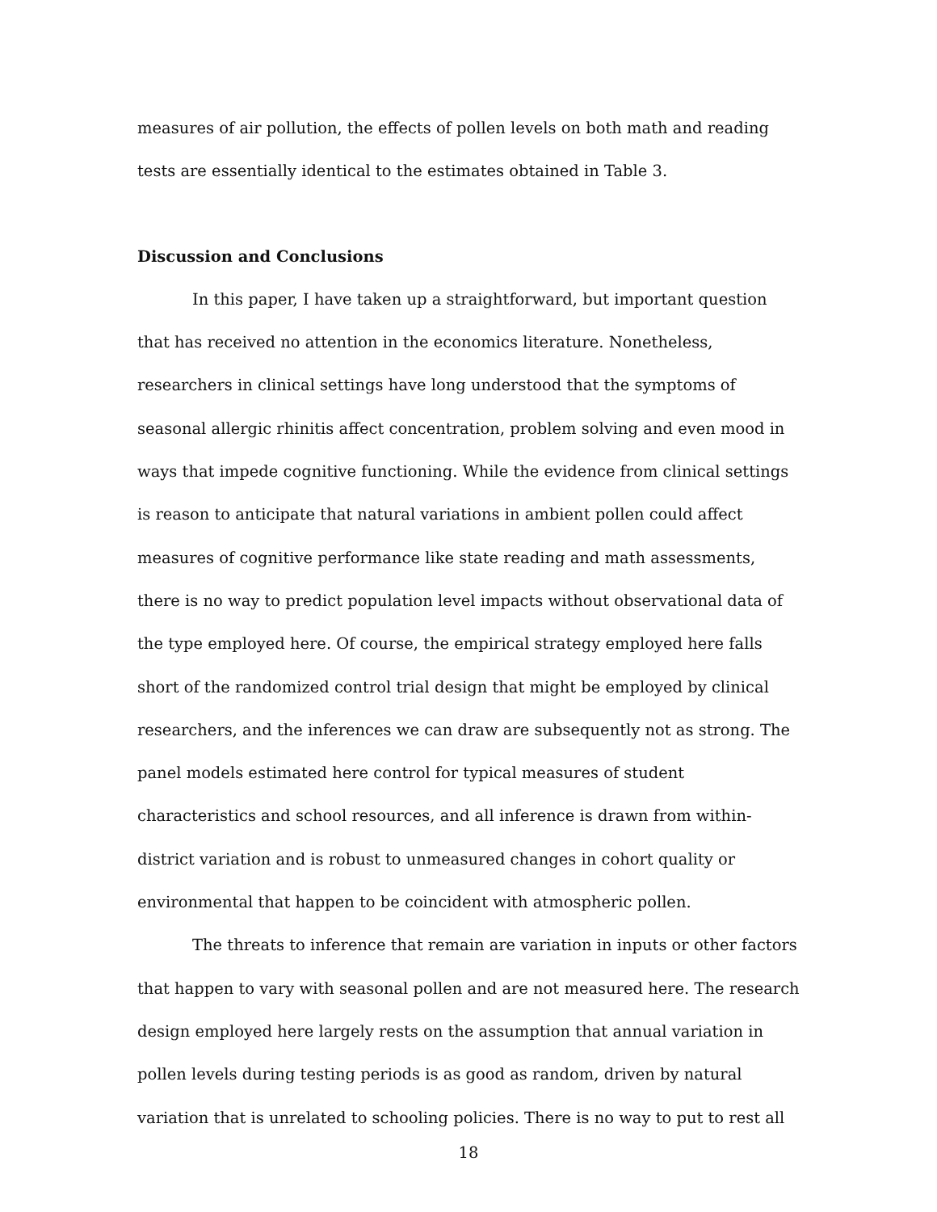measures of air pollution, the effects of pollen levels on both math and reading tests are essentially identical to the estimates obtained in Table 3.
Discussion and Conclusions
In this paper, I have taken up a straightforward, but important question that has received no attention in the economics literature. Nonetheless, researchers in clinical settings have long understood that the symptoms of seasonal allergic rhinitis affect concentration, problem solving and even mood in ways that impede cognitive functioning. While the evidence from clinical settings is reason to anticipate that natural variations in ambient pollen could affect measures of cognitive performance like state reading and math assessments, there is no way to predict population level impacts without observational data of the type employed here. Of course, the empirical strategy employed here falls short of the randomized control trial design that might be employed by clinical researchers, and the inferences we can draw are subsequently not as strong. The panel models estimated here control for typical measures of student characteristics and school resources, and all inference is drawn from within-district variation and is robust to unmeasured changes in cohort quality or environmental that happen to be coincident with atmospheric pollen.
The threats to inference that remain are variation in inputs or other factors that happen to vary with seasonal pollen and are not measured here. The research design employed here largely rests on the assumption that annual variation in pollen levels during testing periods is as good as random, driven by natural variation that is unrelated to schooling policies. There is no way to put to rest all
18